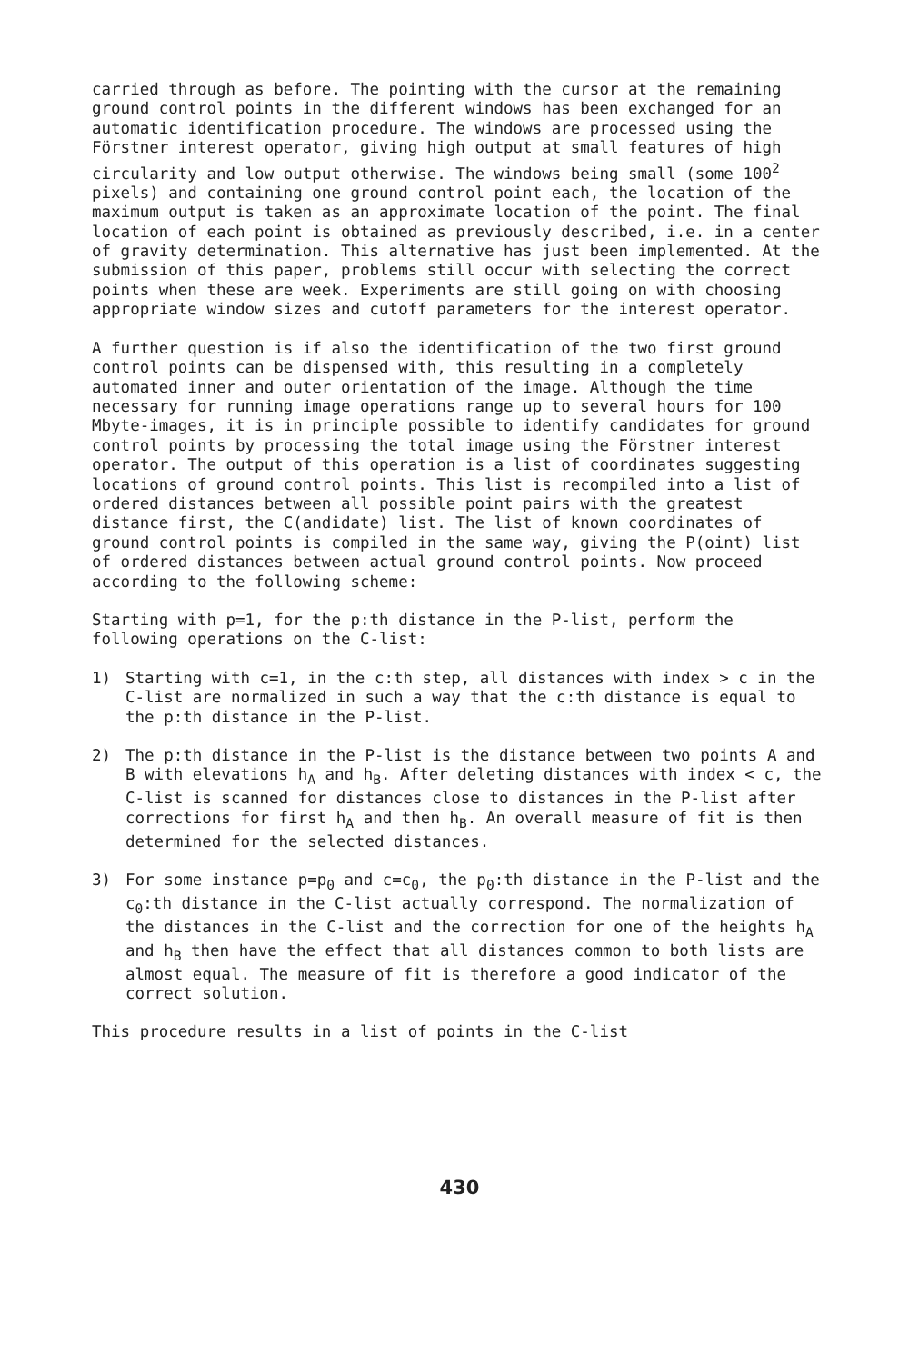carried through as before. The pointing with the cursor at the remaining ground control points in the different windows has been exchanged for an automatic identification procedure. The windows are processed using the Förstner interest operator, giving high output at small features of high circularity and low output otherwise. The windows being small (some 100<sup>2</sup> pixels) and containing one ground control point each, the location of the maximum output is taken as an approximate location of the point. The final location of each point is obtained as previously described, i.e. in a center of gravity determination. This alternative has just been implemented. At the submission of this paper, problems still occur with selecting the correct points when these are week. Experiments are still going on with choosing appropriate window sizes and cutoff parameters for the interest operator.
A further question is if also the identification of the two first ground control points can be dispensed with, this resulting in a completely automated inner and outer orientation of the image. Although the time necessary for running image operations range up to several hours for 100 Mbyte-images, it is in principle possible to identify candidates for ground control points by processing the total image using the Förstner interest operator. The output of this operation is a list of coordinates suggesting locations of ground control points. This list is recompiled into a list of ordered distances between all possible point pairs with the greatest distance first, the C(andidate) list. The list of known coordinates of ground control points is compiled in the same way, giving the P(oint) list of ordered distances between actual ground control points. Now proceed according to the following scheme:
Starting with p=1, for the p:th distance in the P-list, perform the following operations on the C-list:
1) Starting with c=1, in the c:th step, all distances with index > c in the C-list are normalized in such a way that the c:th distance is equal to the p:th distance in the P-list.
2) The p:th distance in the P-list is the distance between two points A and B with elevations h<sub>A</sub> and h<sub>B</sub>. After deleting distances with index < c, the C-list is scanned for distances close to distances in the P-list after corrections for first h<sub>A</sub> and then h<sub>B</sub>. An overall measure of fit is then determined for the selected distances.
3) For some instance p=p<sub>0</sub> and c=c<sub>0</sub>, the p<sub>0</sub>:th distance in the P-list and the c<sub>0</sub>:th distance in the C-list actually correspond. The normalization of the distances in the C-list and the correction for one of the heights h<sub>A</sub> and h<sub>B</sub> then have the effect that all distances common to both lists are almost equal. The measure of fit is therefore a good indicator of the correct solution.
This procedure results in a list of points in the C-list
430